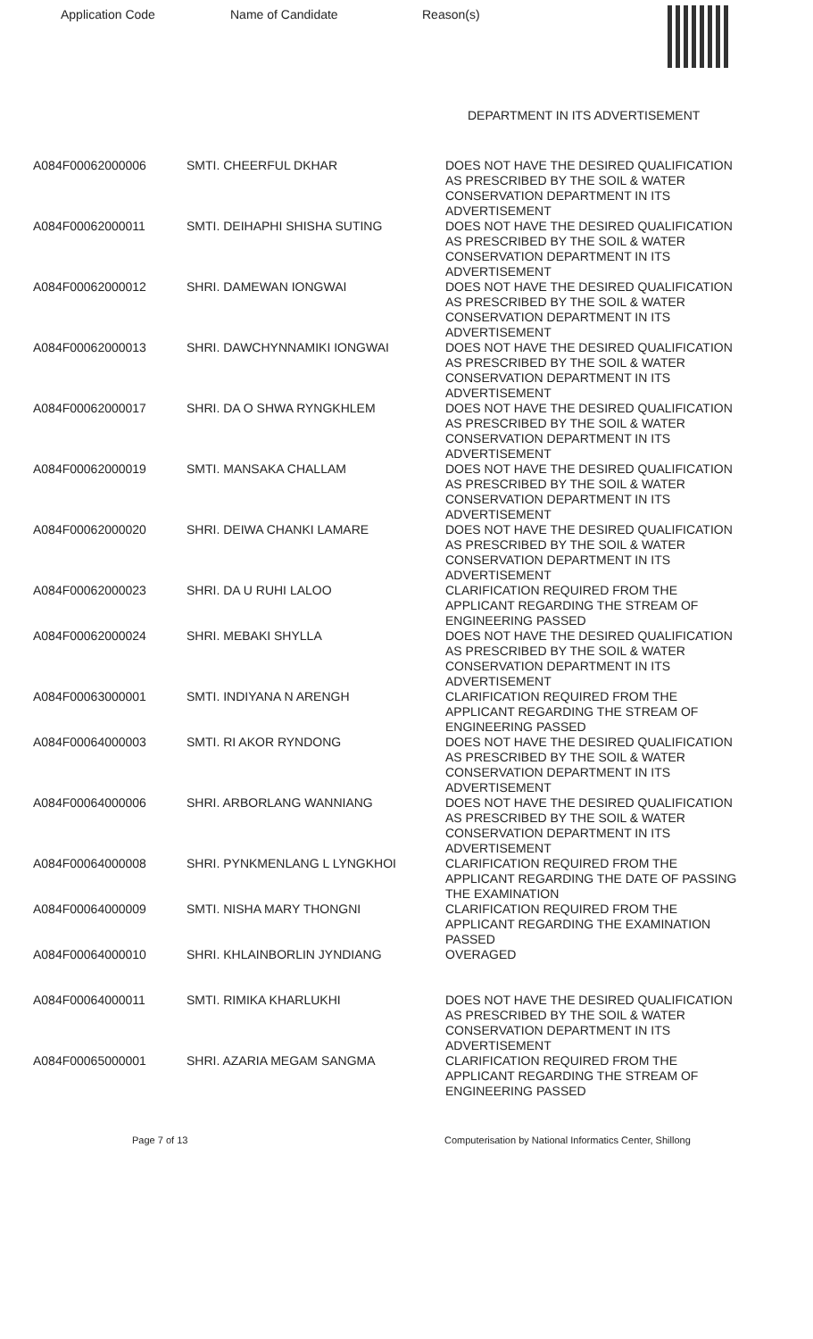Application Code Name of Candidate Reason(s)
DEPARTMENT IN ITS ADVERTISEMENT
| A084F00062000006 | SMTI. CHEERFUL DKHAR | DOES NOT HAVE THE DESIRED QUALIFICATION AS PRESCRIBED BY THE SOIL & WATER CONSERVATION DEPARTMENT IN ITS ADVERTISEMENT |
| A084F00062000011 | SMTI. DEIHAPHI SHISHA SUTING | DOES NOT HAVE THE DESIRED QUALIFICATION AS PRESCRIBED BY THE SOIL & WATER CONSERVATION DEPARTMENT IN ITS ADVERTISEMENT |
| A084F00062000012 | SHRI. DAMEWAN IONGWAI | DOES NOT HAVE THE DESIRED QUALIFICATION AS PRESCRIBED BY THE SOIL & WATER CONSERVATION DEPARTMENT IN ITS ADVERTISEMENT |
| A084F00062000013 | SHRI. DAWCHYNNAMIKI IONGWAI | DOES NOT HAVE THE DESIRED QUALIFICATION AS PRESCRIBED BY THE SOIL & WATER CONSERVATION DEPARTMENT IN ITS ADVERTISEMENT |
| A084F00062000017 | SHRI. DA O SHWA RYNGKHLEM | DOES NOT HAVE THE DESIRED QUALIFICATION AS PRESCRIBED BY THE SOIL & WATER CONSERVATION DEPARTMENT IN ITS ADVERTISEMENT |
| A084F00062000019 | SMTI. MANSAKA CHALLAM | DOES NOT HAVE THE DESIRED QUALIFICATION AS PRESCRIBED BY THE SOIL & WATER CONSERVATION DEPARTMENT IN ITS ADVERTISEMENT |
| A084F00062000020 | SHRI. DEIWA CHANKI LAMARE | DOES NOT HAVE THE DESIRED QUALIFICATION AS PRESCRIBED BY THE SOIL & WATER CONSERVATION DEPARTMENT IN ITS ADVERTISEMENT |
| A084F00062000023 | SHRI. DA U RUHI LALOO | CLARIFICATION REQUIRED FROM THE APPLICANT REGARDING THE STREAM OF ENGINEERING PASSED |
| A084F00062000024 | SHRI. MEBAKI SHYLLA | DOES NOT HAVE THE DESIRED QUALIFICATION AS PRESCRIBED BY THE SOIL & WATER CONSERVATION DEPARTMENT IN ITS ADVERTISEMENT |
| A084F00063000001 | SMTI. INDIYANA N ARENGH | CLARIFICATION REQUIRED FROM THE APPLICANT REGARDING THE STREAM OF ENGINEERING PASSED |
| A084F00064000003 | SMTI. RI AKOR RYNDONG | DOES NOT HAVE THE DESIRED QUALIFICATION AS PRESCRIBED BY THE SOIL & WATER CONSERVATION DEPARTMENT IN ITS ADVERTISEMENT |
| A084F00064000006 | SHRI. ARBORLANG WANNIANG | DOES NOT HAVE THE DESIRED QUALIFICATION AS PRESCRIBED BY THE SOIL & WATER CONSERVATION DEPARTMENT IN ITS ADVERTISEMENT |
| A084F00064000008 | SHRI. PYNKMENLANG L LYNGKHOI | CLARIFICATION REQUIRED FROM THE APPLICANT REGARDING THE DATE OF PASSING THE EXAMINATION |
| A084F00064000009 | SMTI. NISHA MARY THONGNI | CLARIFICATION REQUIRED FROM THE APPLICANT REGARDING THE EXAMINATION PASSED |
| A084F00064000010 | SHRI. KHLAINBORLIN JYNDIANG | OVERAGED |
| A084F00064000011 | SMTI. RIMIKA KHARLUKHI | DOES NOT HAVE THE DESIRED QUALIFICATION AS PRESCRIBED BY THE SOIL & WATER CONSERVATION DEPARTMENT IN ITS ADVERTISEMENT |
| A084F00065000001 | SHRI. AZARIA MEGAM SANGMA | CLARIFICATION REQUIRED FROM THE APPLICANT REGARDING THE STREAM OF ENGINEERING PASSED |
Page 7 of 13 Computerisation by National Informatics Center, Shillong